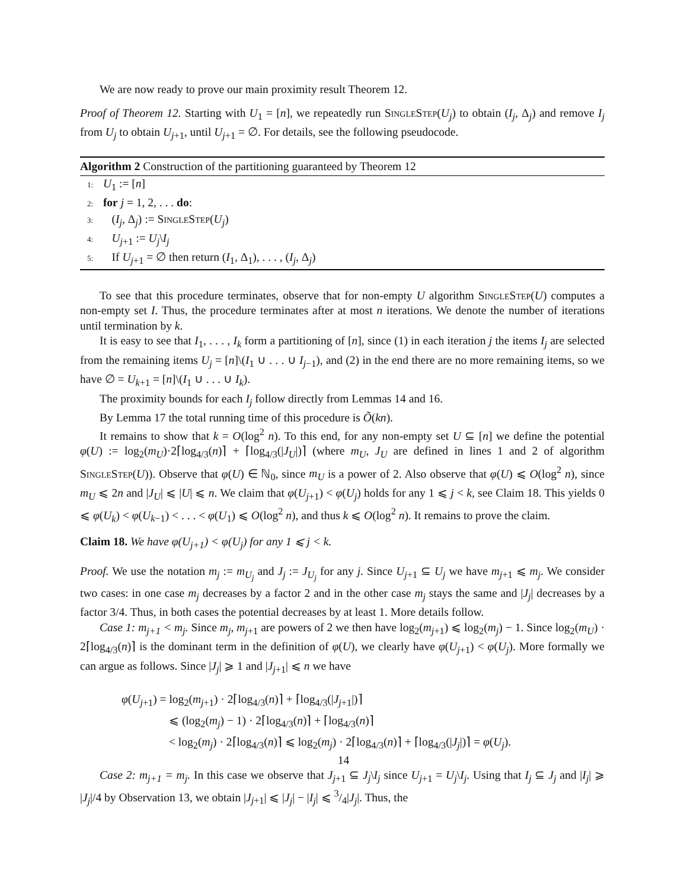We are now ready to prove our main proximity result Theorem 12.
Proof of Theorem 12. Starting with U<sub>1</sub> = [n], we repeatedly run SingleStep(U<sub>j</sub>) to obtain (I<sub>j</sub>, Δ<sub>j</sub>) and remove I<sub>j</sub> from U<sub>j</sub> to obtain U<sub>j+1</sub>, until U<sub>j+1</sub> = ∅. For details, see the following pseudocode.
Algorithm 2 Construction of the partitioning guaranteed by Theorem 12
1: U<sub>1</sub> := [n]
2: for j = 1, 2, . . . do:
3: (I<sub>j</sub>, Δ<sub>j</sub>) := SingleStep(U<sub>j</sub>)
4: U<sub>j+1</sub> := U<sub>j</sub>\I<sub>j</sub>
5: If U<sub>j+1</sub> = ∅ then return (I<sub>1</sub>, Δ<sub>1</sub>), . . . , (I<sub>j</sub>, Δ<sub>j</sub>)
To see that this procedure terminates, observe that for non-empty U algorithm SingleStep(U) computes a non-empty set I. Thus, the procedure terminates after at most n iterations. We denote the number of iterations until termination by k.
It is easy to see that I<sub>1</sub>, . . . , I<sub>k</sub> form a partitioning of [n], since (1) in each iteration j the items I<sub>j</sub> are selected from the remaining items U<sub>j</sub> = [n]\(I<sub>1</sub> ∪ . . . ∪ I<sub>j−1</sub>), and (2) in the end there are no more remaining items, so we have ∅ = U<sub>k+1</sub> = [n]\(I<sub>1</sub> ∪ . . . ∪ I<sub>k</sub>).
The proximity bounds for each I<sub>j</sub> follow directly from Lemmas 14 and 16.
By Lemma 17 the total running time of this procedure is Õ(kn).
It remains to show that k = O(log<sup>2</sup> n). To this end, for any non-empty set U ⊆ [n] we define the potential φ(U) := log<sub>2</sub>(m<sub>U</sub>)·2⌈log<sub>4/3</sub>(n)⌉ + ⌈log<sub>4/3</sub>(|J<sub>U</sub>|)⌉ (where m<sub>U</sub>, J<sub>U</sub> are defined in lines 1 and 2 of algorithm SingleStep(U)). Observe that φ(U) ∈ ℕ<sub>0</sub>, since m<sub>U</sub> is a power of 2. Also observe that φ(U) ⩽ O(log<sup>2</sup> n), since m<sub>U</sub> ⩽ 2n and |J<sub>U</sub>| ⩽ |U| ⩽ n. We claim that φ(U<sub>j+1</sub>) < φ(U<sub>j</sub>) holds for any 1 ⩽ j < k, see Claim 18. This yields 0 ⩽ φ(U<sub>k</sub>) < φ(U<sub>k−1</sub>) < . . . < φ(U<sub>1</sub>) ⩽ O(log<sup>2</sup> n), and thus k ⩽ O(log<sup>2</sup> n). It remains to prove the claim.
Claim 18. We have φ(U<sub>j+1</sub>) < φ(U<sub>j</sub>) for any 1 ⩽ j < k.
Proof. We use the notation m<sub>j</sub> := m<sub>U<sub>j</sub></sub> and J<sub>j</sub> := J<sub>U<sub>j</sub></sub> for any j. Since U<sub>j+1</sub> ⊆ U<sub>j</sub> we have m<sub>j+1</sub> ⩽ m<sub>j</sub>. We consider two cases: in one case m<sub>j</sub> decreases by a factor 2 and in the other case m<sub>j</sub> stays the same and |J<sub>j</sub>| decreases by a factor 3/4. Thus, in both cases the potential decreases by at least 1. More details follow.
Case 1: m<sub>j+1</sub> < m<sub>j</sub>. Since m<sub>j</sub>, m<sub>j+1</sub> are powers of 2 we then have log<sub>2</sub>(m<sub>j+1</sub>) ⩽ log<sub>2</sub>(m<sub>j</sub>) − 1. Since log<sub>2</sub>(m<sub>U</sub>) · 2⌈log<sub>4/3</sub>(n)⌉ is the dominant term in the definition of φ(U), we clearly have φ(U<sub>j+1</sub>) < φ(U<sub>j</sub>). More formally we can argue as follows. Since |J<sub>j</sub>| ⩾ 1 and |J<sub>j+1</sub>| ⩽ n we have
φ(U<sub>j+1</sub>) = log<sub>2</sub>(m<sub>j+1</sub>) · 2⌈log<sub>4/3</sub>(n)⌉ + ⌈log<sub>4/3</sub>(|J<sub>j+1</sub>|)⌉
⩽ (log<sub>2</sub>(m<sub>j</sub>) − 1) · 2⌈log<sub>4/3</sub>(n)⌉ + ⌈log<sub>4/3</sub>(n)⌉
< log<sub>2</sub>(m<sub>j</sub>) · 2⌈log<sub>4/3</sub>(n)⌉ ⩽ log<sub>2</sub>(m<sub>j</sub>) · 2⌈log<sub>4/3</sub>(n)⌉ + ⌈log<sub>4/3</sub>(|J<sub>j</sub>|)⌉ = φ(U<sub>j</sub>).
Case 2: m<sub>j+1</sub> = m<sub>j</sub>. In this case we observe that J<sub>j+1</sub> ⊆ J<sub>j</sub>\I<sub>j</sub> since U<sub>j+1</sub> = U<sub>j</sub>\I<sub>j</sub>. Using that I<sub>j</sub> ⊆ J<sub>j</sub> and |I<sub>j</sub>| ⩾ |J<sub>j</sub>|/4 by Observation 13, we obtain |J<sub>j+1</sub>| ⩽ |J<sub>j</sub>| − |I<sub>j</sub>| ⩽ 3/4|J<sub>j</sub>|. Thus, the
14